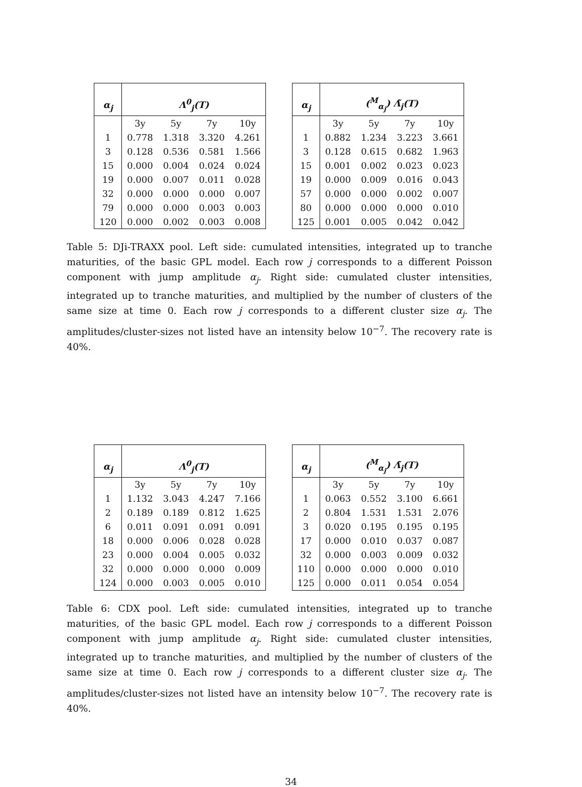| α<sub>j</sub> | Λ<sup>0</sup><sub>j</sub>(T) | | | |
| --- | --- | --- | --- | --- |
| | 3y | 5y | 7y | 10y |
| 1 | 0.778 | 1.318 | 3.320 | 4.261 |
| 3 | 0.128 | 0.536 | 0.581 | 1.566 |
| 15 | 0.000 | 0.004 | 0.024 | 0.024 |
| 19 | 0.000 | 0.007 | 0.011 | 0.028 |
| 32 | 0.000 | 0.000 | 0.000 | 0.007 |
| 79 | 0.000 | 0.000 | 0.003 | 0.003 |
| 120 | 0.000 | 0.002 | 0.003 | 0.008 |
| α<sub>j</sub> | (<sup>M</sup><sub>α<sub>j</sub></sub>) Λ̃<sub>j</sub>(T) | | | |
| --- | --- | --- | --- | --- |
| | 3y | 5y | 7y | 10y |
| 1 | 0.882 | 1.234 | 3.223 | 3.661 |
| 3 | 0.128 | 0.615 | 0.682 | 1.963 |
| 15 | 0.001 | 0.002 | 0.023 | 0.023 |
| 19 | 0.000 | 0.009 | 0.016 | 0.043 |
| 57 | 0.000 | 0.000 | 0.002 | 0.007 |
| 80 | 0.000 | 0.000 | 0.000 | 0.010 |
| 125 | 0.001 | 0.005 | 0.042 | 0.042 |
Table 5: DJi-TRAXX pool. Left side: cumulated intensities, integrated up to tranche maturities, of the basic GPL model. Each row j corresponds to a different Poisson component with jump amplitude α<sub>j</sub>. Right side: cumulated cluster intensities, integrated up to tranche maturities, and multiplied by the number of clusters of the same size at time 0. Each row j corresponds to a different cluster size α<sub>j</sub>. The amplitudes/cluster-sizes not listed have an intensity below 10<sup>−7</sup>. The recovery rate is 40%.
| α<sub>j</sub> | Λ<sup>0</sup><sub>j</sub>(T) | | | |
| --- | --- | --- | --- | --- |
| | 3y | 5y | 7y | 10y |
| 1 | 1.132 | 3.043 | 4.247 | 7.166 |
| 2 | 0.189 | 0.189 | 0.812 | 1.625 |
| 6 | 0.011 | 0.091 | 0.091 | 0.091 |
| 18 | 0.000 | 0.006 | 0.028 | 0.028 |
| 23 | 0.000 | 0.004 | 0.005 | 0.032 |
| 32 | 0.000 | 0.000 | 0.000 | 0.009 |
| 124 | 0.000 | 0.003 | 0.005 | 0.010 |
| α<sub>j</sub> | (<sup>M</sup><sub>α<sub>j</sub></sub>) Λ̃<sub>j</sub>(T) | | | |
| --- | --- | --- | --- | --- |
| | 3y | 5y | 7y | 10y |
| 1 | 0.063 | 0.552 | 3.100 | 6.661 |
| 2 | 0.804 | 1.531 | 1.531 | 2.076 |
| 3 | 0.020 | 0.195 | 0.195 | 0.195 |
| 17 | 0.000 | 0.010 | 0.037 | 0.087 |
| 32 | 0.000 | 0.003 | 0.009 | 0.032 |
| 110 | 0.000 | 0.000 | 0.000 | 0.010 |
| 125 | 0.000 | 0.011 | 0.054 | 0.054 |
Table 6: CDX pool. Left side: cumulated intensities, integrated up to tranche maturities, of the basic GPL model. Each row j corresponds to a different Poisson component with jump amplitude α<sub>j</sub>. Right side: cumulated cluster intensities, integrated up to tranche maturities, and multiplied by the number of clusters of the same size at time 0. Each row j corresponds to a different cluster size α<sub>j</sub>. The amplitudes/cluster-sizes not listed have an intensity below 10<sup>−7</sup>. The recovery rate is 40%.
34